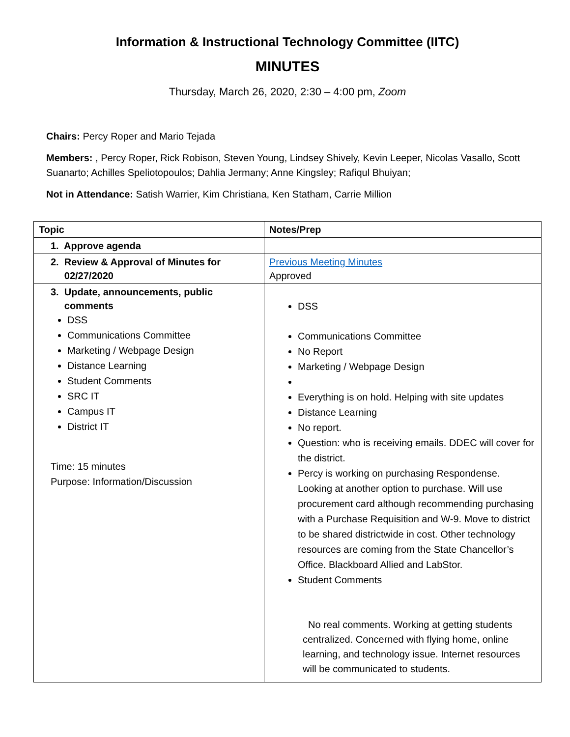Information & Instructional Technology Committee (IITC)
MINUTES
Thursday, March 26, 2020, 2:30 – 4:00 pm, Zoom
Chairs: Percy Roper and Mario Tejada
Members: , Percy Roper, Rick Robison, Steven Young, Lindsey Shively, Kevin Leeper, Nicolas Vasallo, Scott Suanarto; Achilles Speliotopoulos; Dahlia Jermany; Anne Kingsley; Rafiqul Bhuiyan;
Not in Attendance: Satish Warrier, Kim Christiana, Ken Statham, Carrie Million
| Topic | Notes/Prep |
| --- | --- |
| 1. Approve agenda | |
| 2. Review & Approval of Minutes for 02/27/2020 | Previous Meeting Minutes Approved |
| 3. Update, announcements, public comments DSS Communications Committee Marketing / Webpage Design Distance Learning Student Comments SRC IT Campus IT District IT Time: 15 minutes Purpose: Information/Discussion | DSS Communications Committee No Report Marketing / Webpage Design Everything is on hold. Helping with site updates Distance Learning No report. Question: who is receiving emails. DDEC will cover for the district. Percy is working on purchasing Respondense. Looking at another option to purchase. Will use procurement card although recommending purchasing with a Purchase Requisition and W-9. Move to district to be shared districtwide in cost. Other technology resources are coming from the State Chancellor’s Office. Blackboard Allied and LabStor. Student Comments No real comments. Working at getting students centralized. Concerned with flying home, online learning, and technology issue. Internet resources will be communicated to students. |